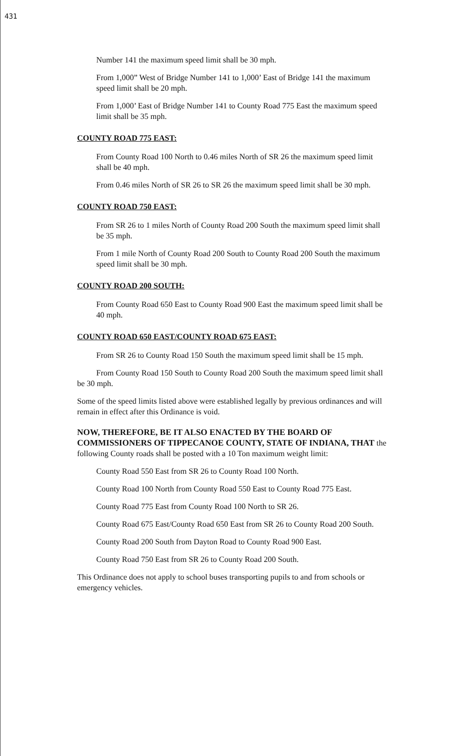431
Number 141 the maximum speed limit shall be 30 mph.
From 1,000” West of Bridge Number 141 to 1,000’ East of Bridge 141 the maximum speed limit shall be 20 mph.
From 1,000’ East of Bridge Number 141 to County Road 775 East the maximum speed limit shall be 35 mph.
COUNTY ROAD 775 EAST:
From County Road 100 North to 0.46 miles North of SR 26 the maximum speed limit shall be 40 mph.
From 0.46 miles North of SR 26 to SR 26 the maximum speed limit shall be 30 mph.
COUNTY ROAD 750 EAST:
From SR 26 to 1 miles North of County Road 200 South the maximum speed limit shall be 35 mph.
From 1 mile North of County Road 200 South to County Road 200 South the maximum speed limit shall be 30 mph.
COUNTY ROAD 200 SOUTH:
From County Road 650 East to County Road 900 East the maximum speed limit shall be 40 mph.
COUNTY ROAD 650 EAST/COUNTY ROAD 675 EAST:
From SR 26 to County Road 150 South the maximum speed limit shall be 15 mph.
From County Road 150 South to County Road 200 South the maximum speed limit shall be 30 mph.
Some of the speed limits listed above were established legally by previous ordinances and will remain in effect after this Ordinance is void.
NOW, THEREFORE, BE IT ALSO ENACTED BY THE BOARD OF COMMISSIONERS OF TIPPECANOE COUNTY, STATE OF INDIANA, THAT the following County roads shall be posted with a 10 Ton maximum weight limit:
County Road 550 East from SR 26 to County Road 100 North.
County Road 100 North from County Road 550 East to County Road 775 East.
County Road 775 East from County Road 100 North to SR 26.
County Road 675 East/County Road 650 East from SR 26 to County Road 200 South.
County Road 200 South from Dayton Road to County Road 900 East.
County Road 750 East from SR 26 to County Road 200 South.
This Ordinance does not apply to school buses transporting pupils to and from schools or emergency vehicles.